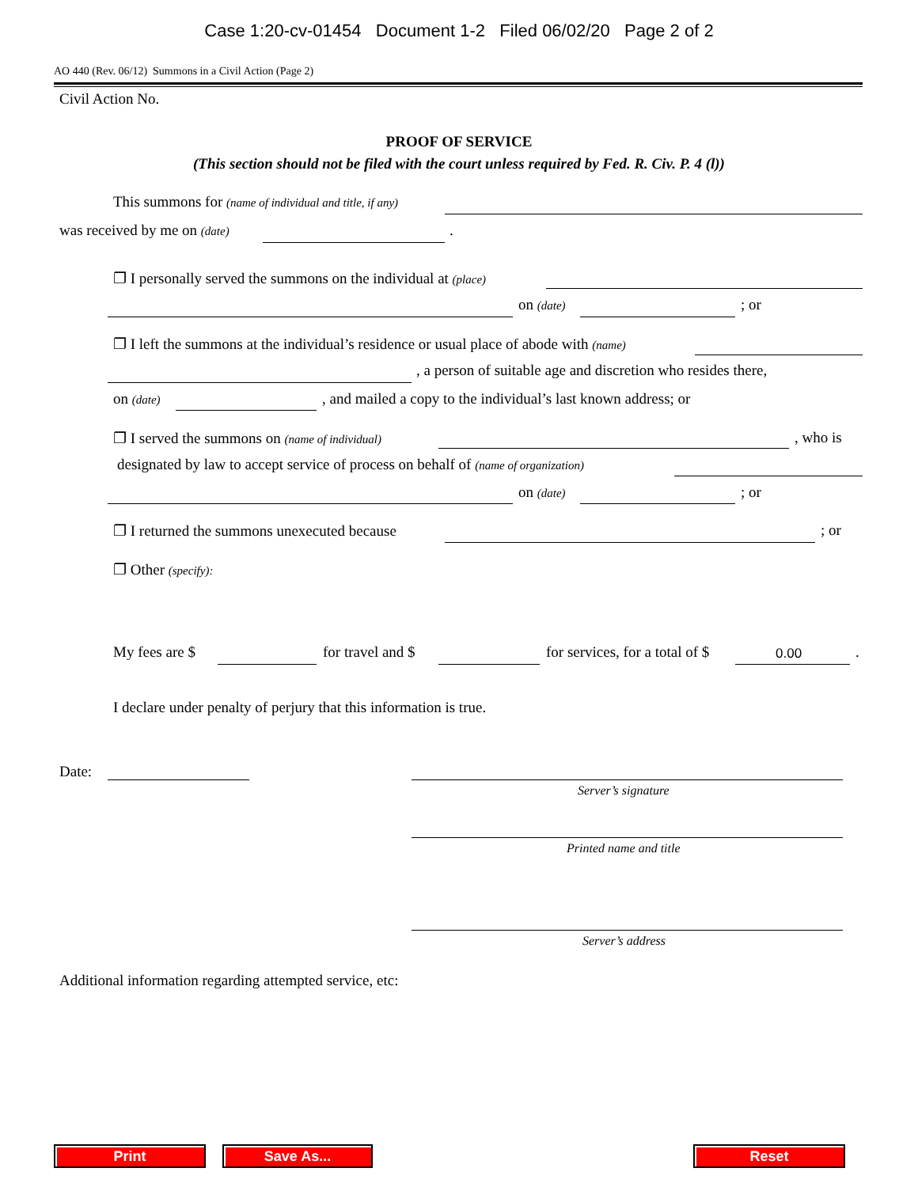Case 1:20-cv-01454 Document 1-2 Filed 06/02/20 Page 2 of 2
AO 440 (Rev. 06/12) Summons in a Civil Action (Page 2)
Civil Action No.
PROOF OF SERVICE
(This section should not be filed with the court unless required by Fed. R. Civ. P. 4 (l))
This summons for (name of individual and title, if any)
was received by me on (date) .
❐ I personally served the summons on the individual at (place)
on (date) ; or
❐ I left the summons at the individual’s residence or usual place of abode with (name)
, a person of suitable age and discretion who resides there,
on (date) , and mailed a copy to the individual’s last known address; or
❐ I served the summons on (name of individual) , who is
designated by law to accept service of process on behalf of (name of organization)
on (date) ; or
❐ I returned the summons unexecuted because ; or
❐ Other (specify):
My fees are $ for travel and $ for services, for a total of $ 0.00.
I declare under penalty of perjury that this information is true.
Date:
Server’s signature
Printed name and title
Server’s address
Additional information regarding attempted service, etc:
Print Save As... Reset